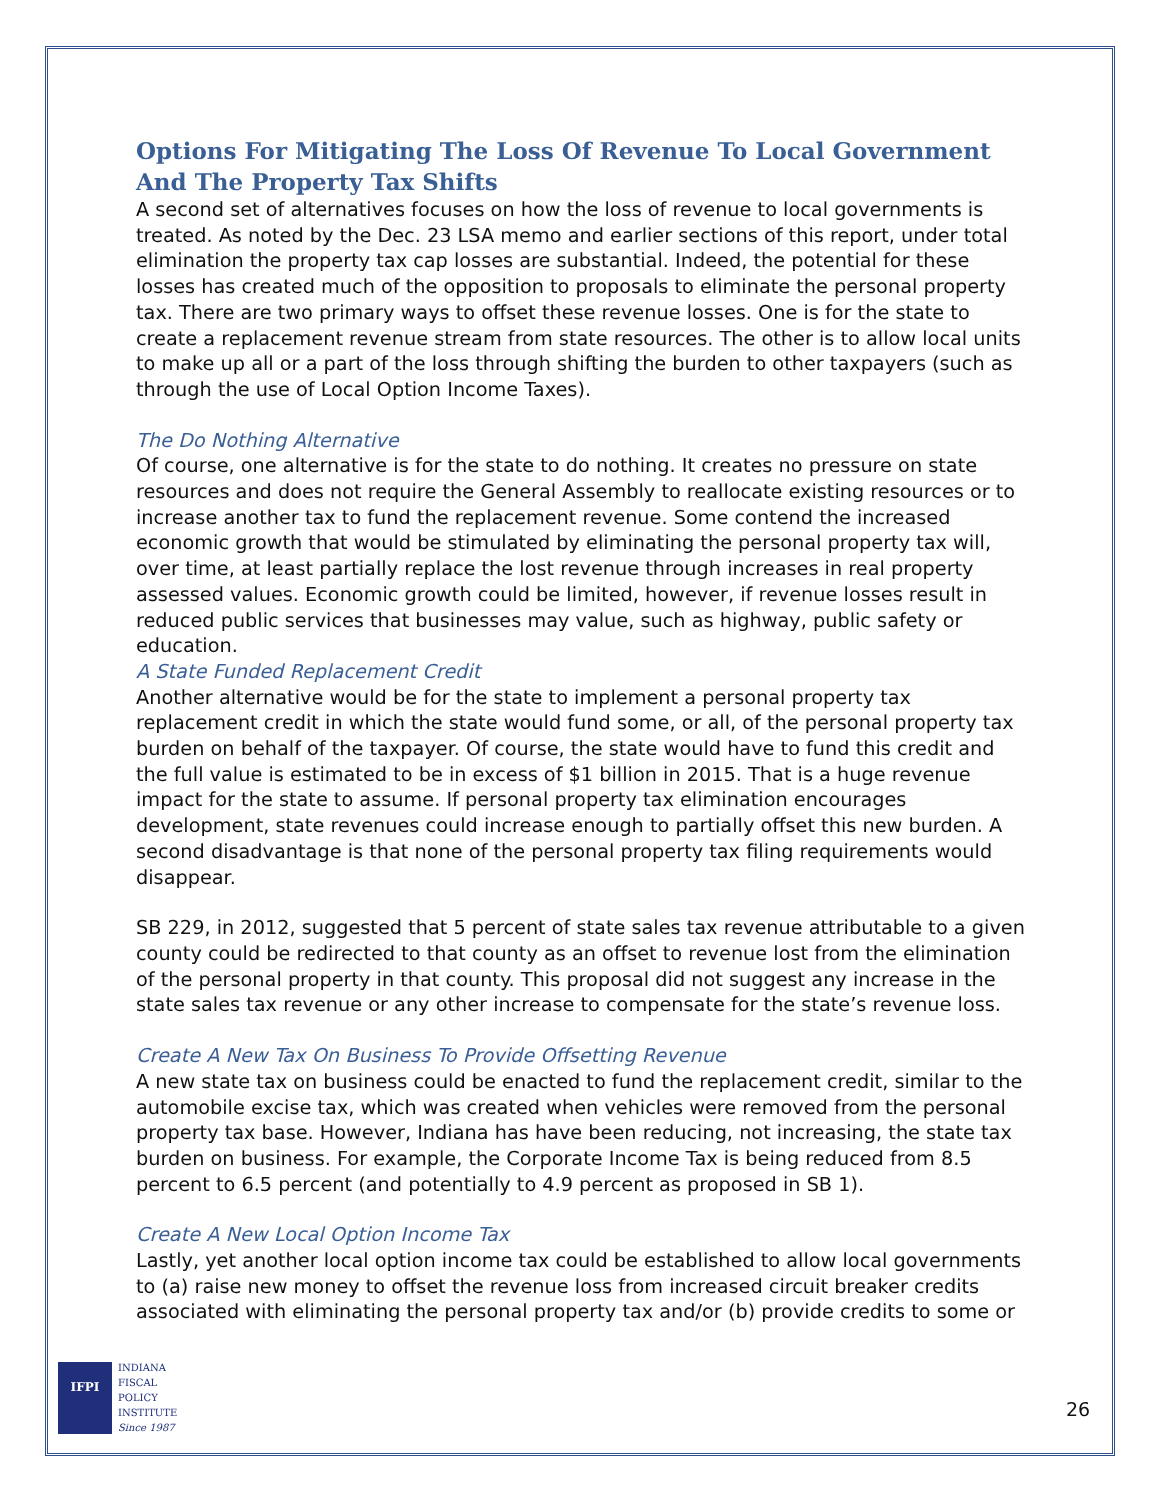Options For Mitigating The Loss Of Revenue To Local Government And The Property Tax Shifts
A second set of alternatives focuses on how the loss of revenue to local governments is treated. As noted by the Dec. 23 LSA memo and earlier sections of this report, under total elimination the property tax cap losses are substantial. Indeed, the potential for these losses has created much of the opposition to proposals to eliminate the personal property tax. There are two primary ways to offset these revenue losses. One is for the state to create a replacement revenue stream from state resources. The other is to allow local units to make up all or a part of the loss through shifting the burden to other taxpayers (such as through the use of Local Option Income Taxes).
The Do Nothing Alternative
Of course, one alternative is for the state to do nothing. It creates no pressure on state resources and does not require the General Assembly to reallocate existing resources or to increase another tax to fund the replacement revenue. Some contend the increased economic growth that would be stimulated by eliminating the personal property tax will, over time, at least partially replace the lost revenue through increases in real property assessed values. Economic growth could be limited, however, if revenue losses result in reduced public services that businesses may value, such as highway, public safety or education.
A State Funded Replacement Credit
Another alternative would be for the state to implement a personal property tax replacement credit in which the state would fund some, or all, of the personal property tax burden on behalf of the taxpayer. Of course, the state would have to fund this credit and the full value is estimated to be in excess of $1 billion in 2015. That is a huge revenue impact for the state to assume. If personal property tax elimination encourages development, state revenues could increase enough to partially offset this new burden. A second disadvantage is that none of the personal property tax filing requirements would disappear.
SB 229, in 2012, suggested that 5 percent of state sales tax revenue attributable to a given county could be redirected to that county as an offset to revenue lost from the elimination of the personal property in that county. This proposal did not suggest any increase in the state sales tax revenue or any other increase to compensate for the state’s revenue loss.
Create A New Tax On Business To Provide Offsetting Revenue
A new state tax on business could be enacted to fund the replacement credit, similar to the automobile excise tax, which was created when vehicles were removed from the personal property tax base. However, Indiana has have been reducing, not increasing, the state tax burden on business. For example, the Corporate Income Tax is being reduced from 8.5 percent to 6.5 percent (and potentially to 4.9 percent as proposed in SB 1).
Create A New Local Option Income Tax
Lastly, yet another local option income tax could be established to allow local governments to (a) raise new money to offset the revenue loss from increased circuit breaker credits associated with eliminating the personal property tax and/or (b) provide credits to some or
IFPI
INDIANA
FISCAL
POLICY
INSTITUTE
Since 1987
26